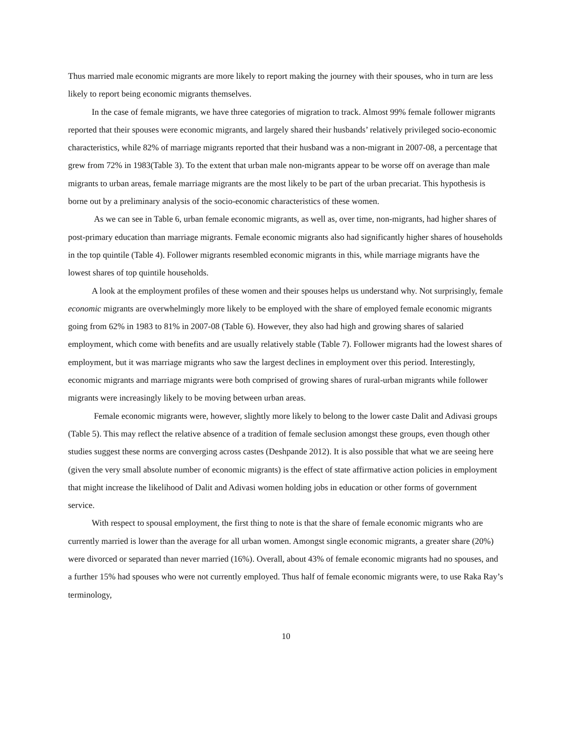Thus married male economic migrants are more likely to report making the journey with their spouses, who in turn are less likely to report being economic migrants themselves.
In the case of female migrants, we have three categories of migration to track. Almost 99% female follower migrants reported that their spouses were economic migrants, and largely shared their husbands’ relatively privileged socio-economic characteristics, while 82% of marriage migrants reported that their husband was a non-migrant in 2007-08, a percentage that grew from 72% in 1983(Table 3). To the extent that urban male non-migrants appear to be worse off on average than male migrants to urban areas, female marriage migrants are the most likely to be part of the urban precariat. This hypothesis is borne out by a preliminary analysis of the socio-economic characteristics of these women.
As we can see in Table 6, urban female economic migrants, as well as, over time, non-migrants, had higher shares of post-primary education than marriage migrants. Female economic migrants also had significantly higher shares of households in the top quintile (Table 4). Follower migrants resembled economic migrants in this, while marriage migrants have the lowest shares of top quintile households.
A look at the employment profiles of these women and their spouses helps us understand why. Not surprisingly, female economic migrants are overwhelmingly more likely to be employed with the share of employed female economic migrants going from 62% in 1983 to 81% in 2007-08 (Table 6). However, they also had high and growing shares of salaried employment, which come with benefits and are usually relatively stable (Table 7). Follower migrants had the lowest shares of employment, but it was marriage migrants who saw the largest declines in employment over this period. Interestingly, economic migrants and marriage migrants were both comprised of growing shares of rural-urban migrants while follower migrants were increasingly likely to be moving between urban areas.
Female economic migrants were, however, slightly more likely to belong to the lower caste Dalit and Adivasi groups (Table 5). This may reflect the relative absence of a tradition of female seclusion amongst these groups, even though other studies suggest these norms are converging across castes (Deshpande 2012). It is also possible that what we are seeing here (given the very small absolute number of economic migrants) is the effect of state affirmative action policies in employment that might increase the likelihood of Dalit and Adivasi women holding jobs in education or other forms of government service.
With respect to spousal employment, the first thing to note is that the share of female economic migrants who are currently married is lower than the average for all urban women. Amongst single economic migrants, a greater share (20%) were divorced or separated than never married (16%). Overall, about 43% of female economic migrants had no spouses, and a further 15% had spouses who were not currently employed. Thus half of female economic migrants were, to use Raka Ray’s terminology,
10